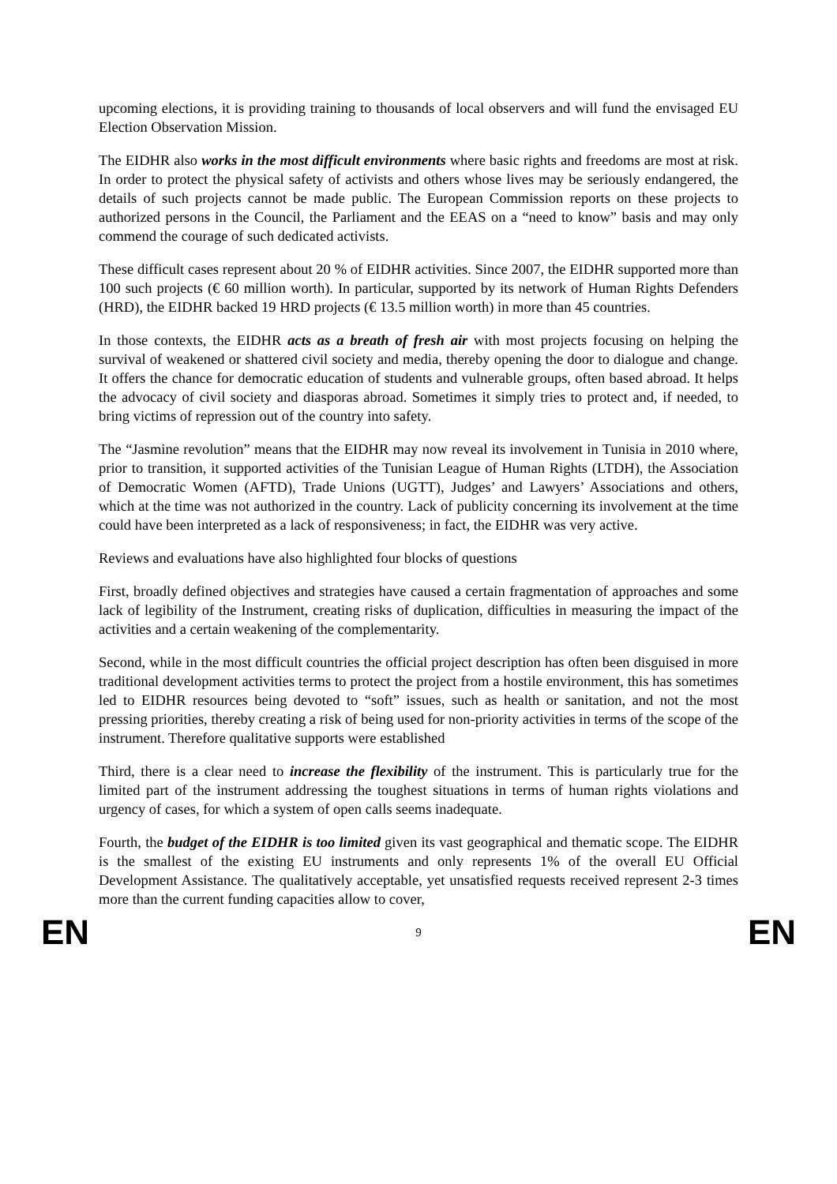upcoming elections, it is providing training to thousands of local observers and will fund the envisaged EU Election Observation Mission.
The EIDHR also works in the most difficult environments where basic rights and freedoms are most at risk. In order to protect the physical safety of activists and others whose lives may be seriously endangered, the details of such projects cannot be made public. The European Commission reports on these projects to authorized persons in the Council, the Parliament and the EEAS on a “need to know” basis and may only commend the courage of such dedicated activists.
These difficult cases represent about 20 % of EIDHR activities. Since 2007, the EIDHR supported more than 100 such projects (€ 60 million worth). In particular, supported by its network of Human Rights Defenders (HRD), the EIDHR backed 19 HRD projects (€ 13.5 million worth) in more than 45 countries.
In those contexts, the EIDHR acts as a breath of fresh air with most projects focusing on helping the survival of weakened or shattered civil society and media, thereby opening the door to dialogue and change. It offers the chance for democratic education of students and vulnerable groups, often based abroad. It helps the advocacy of civil society and diasporas abroad. Sometimes it simply tries to protect and, if needed, to bring victims of repression out of the country into safety.
The “Jasmine revolution” means that the EIDHR may now reveal its involvement in Tunisia in 2010 where, prior to transition, it supported activities of the Tunisian League of Human Rights (LTDH), the Association of Democratic Women (AFTD), Trade Unions (UGTT), Judges’ and Lawyers’ Associations and others, which at the time was not authorized in the country. Lack of publicity concerning its involvement at the time could have been interpreted as a lack of responsiveness; in fact, the EIDHR was very active.
Reviews and evaluations have also highlighted four blocks of questions
First, broadly defined objectives and strategies have caused a certain fragmentation of approaches and some lack of legibility of the Instrument, creating risks of duplication, difficulties in measuring the impact of the activities and a certain weakening of the complementarity.
Second, while in the most difficult countries the official project description has often been disguised in more traditional development activities terms to protect the project from a hostile environment, this has sometimes led to EIDHR resources being devoted to “soft” issues, such as health or sanitation, and not the most pressing priorities, thereby creating a risk of being used for non-priority activities in terms of the scope of the instrument. Therefore qualitative supports were established
Third, there is a clear need to increase the flexibility of the instrument. This is particularly true for the limited part of the instrument addressing the toughest situations in terms of human rights violations and urgency of cases, for which a system of open calls seems inadequate.
Fourth, the budget of the EIDHR is too limited given its vast geographical and thematic scope. The EIDHR is the smallest of the existing EU instruments and only represents 1% of the overall EU Official Development Assistance. The qualitatively acceptable, yet unsatisfied requests received represent 2-3 times more than the current funding capacities allow to cover,
EN 9 EN